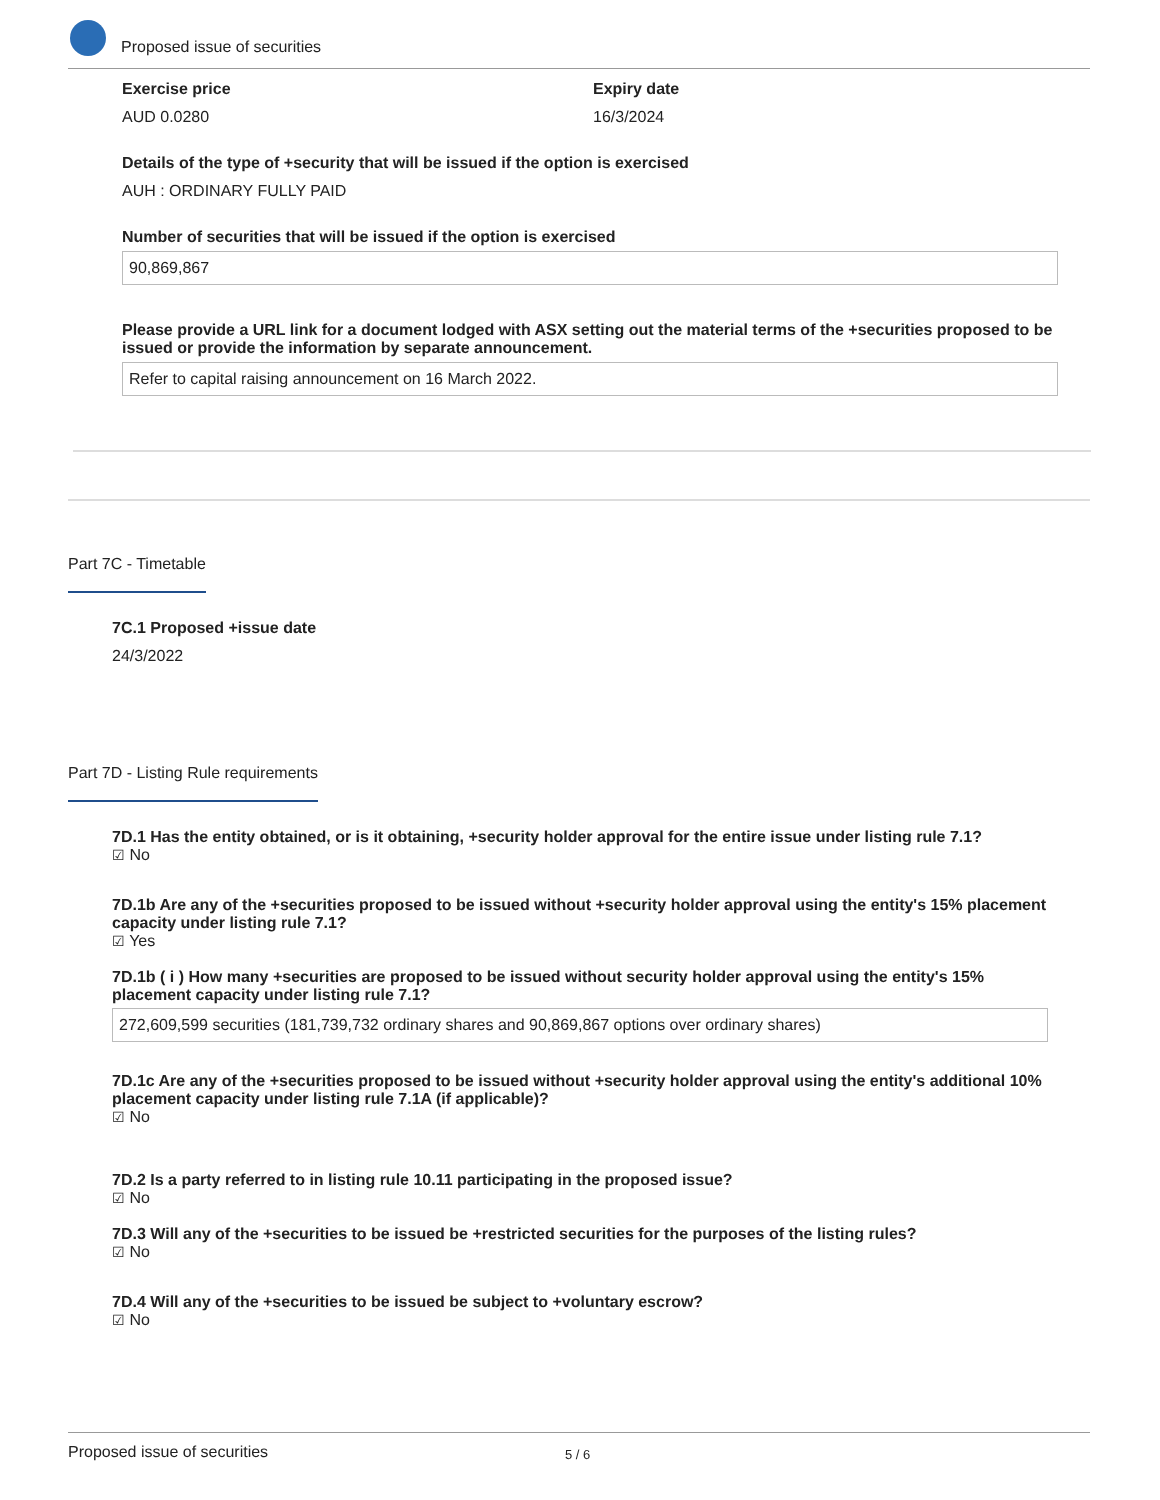Proposed issue of securities
Exercise price
AUD 0.0280
Expiry date
16/3/2024
Details of the type of +security that will be issued if the option is exercised
AUH : ORDINARY FULLY PAID
Number of securities that will be issued if the option is exercised
90,869,867
Please provide a URL link for a document lodged with ASX setting out the material terms of the +securities proposed to be issued or provide the information by separate announcement.
Refer to capital raising announcement on 16 March 2022.
Part 7C - Timetable
7C.1 Proposed +issue date
24/3/2022
Part 7D - Listing Rule requirements
7D.1 Has the entity obtained, or is it obtaining, +security holder approval for the entire issue under listing rule 7.1?
☑ No
7D.1b Are any of the +securities proposed to be issued without +security holder approval using the entity's 15% placement capacity under listing rule 7.1?
☑ Yes
7D.1b ( i ) How many +securities are proposed to be issued without security holder approval using the entity's 15% placement capacity under listing rule 7.1?
272,609,599 securities (181,739,732 ordinary shares and 90,869,867 options over ordinary shares)
7D.1c Are any of the +securities proposed to be issued without +security holder approval using the entity's additional 10% placement capacity under listing rule 7.1A (if applicable)?
☑ No
7D.2 Is a party referred to in listing rule 10.11 participating in the proposed issue?
☑ No
7D.3 Will any of the +securities to be issued be +restricted securities for the purposes of the listing rules?
☑ No
7D.4 Will any of the +securities to be issued be subject to +voluntary escrow?
☑ No
Proposed issue of securities 5 / 6